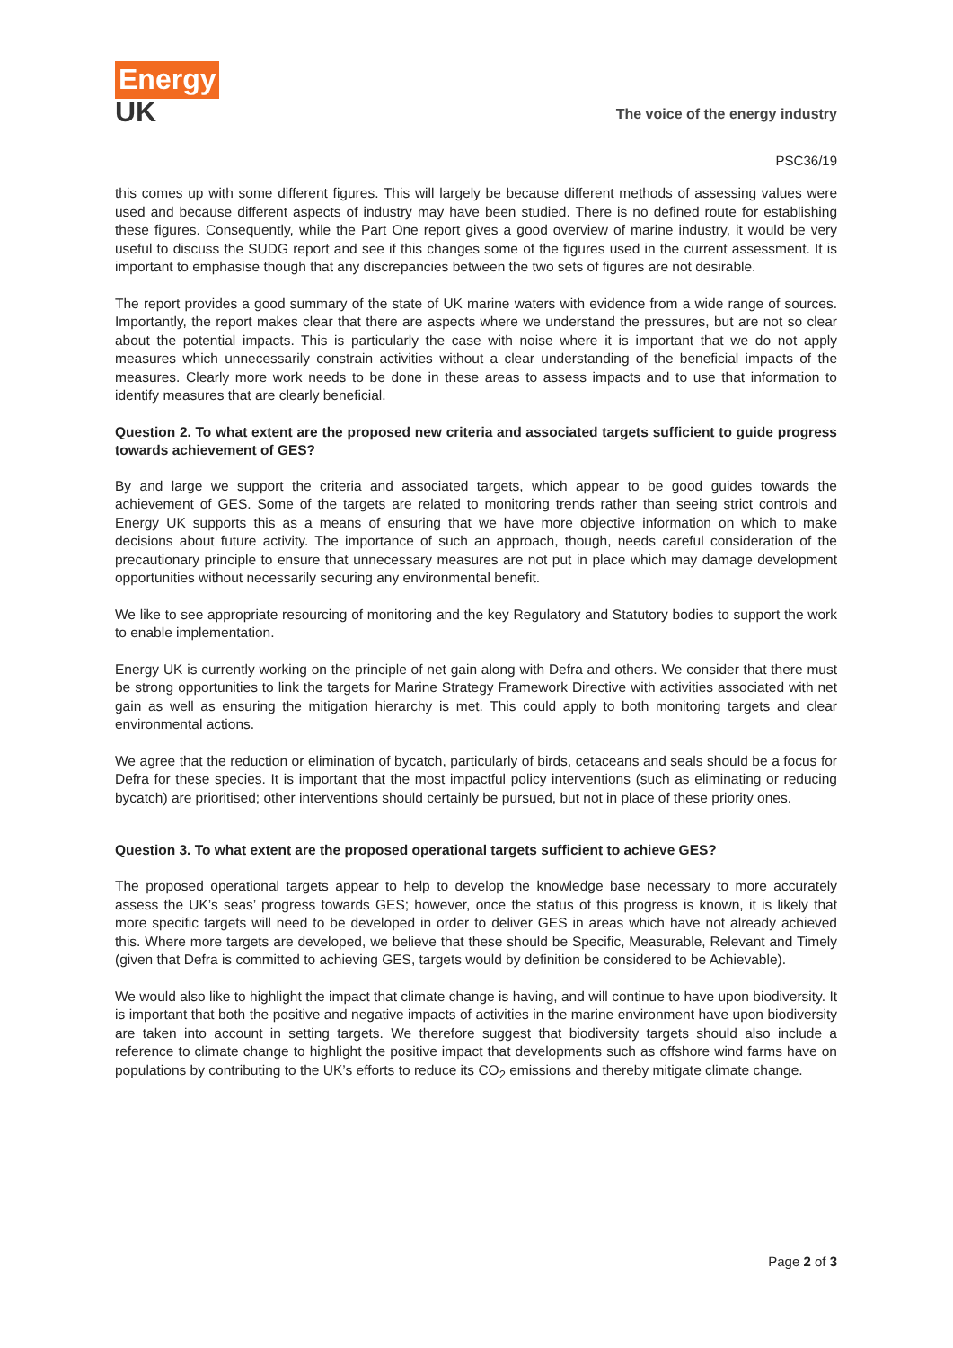Energy
UK
The voice of the energy industry
PSC36/19
this comes up with some different figures. This will largely be because different methods of assessing values were used and because different aspects of industry may have been studied. There is no defined route for establishing these figures. Consequently, while the Part One report gives a good overview of marine industry, it would be very useful to discuss the SUDG report and see if this changes some of the figures used in the current assessment. It is important to emphasise though that any discrepancies between the two sets of figures are not desirable.
The report provides a good summary of the state of UK marine waters with evidence from a wide range of sources. Importantly, the report makes clear that there are aspects where we understand the pressures, but are not so clear about the potential impacts. This is particularly the case with noise where it is important that we do not apply measures which unnecessarily constrain activities without a clear understanding of the beneficial impacts of the measures. Clearly more work needs to be done in these areas to assess impacts and to use that information to identify measures that are clearly beneficial.
Question 2. To what extent are the proposed new criteria and associated targets sufficient to guide progress towards achievement of GES?
By and large we support the criteria and associated targets, which appear to be good guides towards the achievement of GES. Some of the targets are related to monitoring trends rather than seeing strict controls and Energy UK supports this as a means of ensuring that we have more objective information on which to make decisions about future activity. The importance of such an approach, though, needs careful consideration of the precautionary principle to ensure that unnecessary measures are not put in place which may damage development opportunities without necessarily securing any environmental benefit.
We like to see appropriate resourcing of monitoring and the key Regulatory and Statutory bodies to support the work to enable implementation.
Energy UK is currently working on the principle of net gain along with Defra and others. We consider that there must be strong opportunities to link the targets for Marine Strategy Framework Directive with activities associated with net gain as well as ensuring the mitigation hierarchy is met. This could apply to both monitoring targets and clear environmental actions.
We agree that the reduction or elimination of bycatch, particularly of birds, cetaceans and seals should be a focus for Defra for these species. It is important that the most impactful policy interventions (such as eliminating or reducing bycatch) are prioritised; other interventions should certainly be pursued, but not in place of these priority ones.
Question 3. To what extent are the proposed operational targets sufficient to achieve GES?
The proposed operational targets appear to help to develop the knowledge base necessary to more accurately assess the UK’s seas’ progress towards GES; however, once the status of this progress is known, it is likely that more specific targets will need to be developed in order to deliver GES in areas which have not already achieved this. Where more targets are developed, we believe that these should be Specific, Measurable, Relevant and Timely (given that Defra is committed to achieving GES, targets would by definition be considered to be Achievable).
We would also like to highlight the impact that climate change is having, and will continue to have upon biodiversity. It is important that both the positive and negative impacts of activities in the marine environment have upon biodiversity are taken into account in setting targets. We therefore suggest that biodiversity targets should also include a reference to climate change to highlight the positive impact that developments such as offshore wind farms have on populations by contributing to the UK’s efforts to reduce its CO<sub>2</sub> emissions and thereby mitigate climate change.
Page 2 of 3